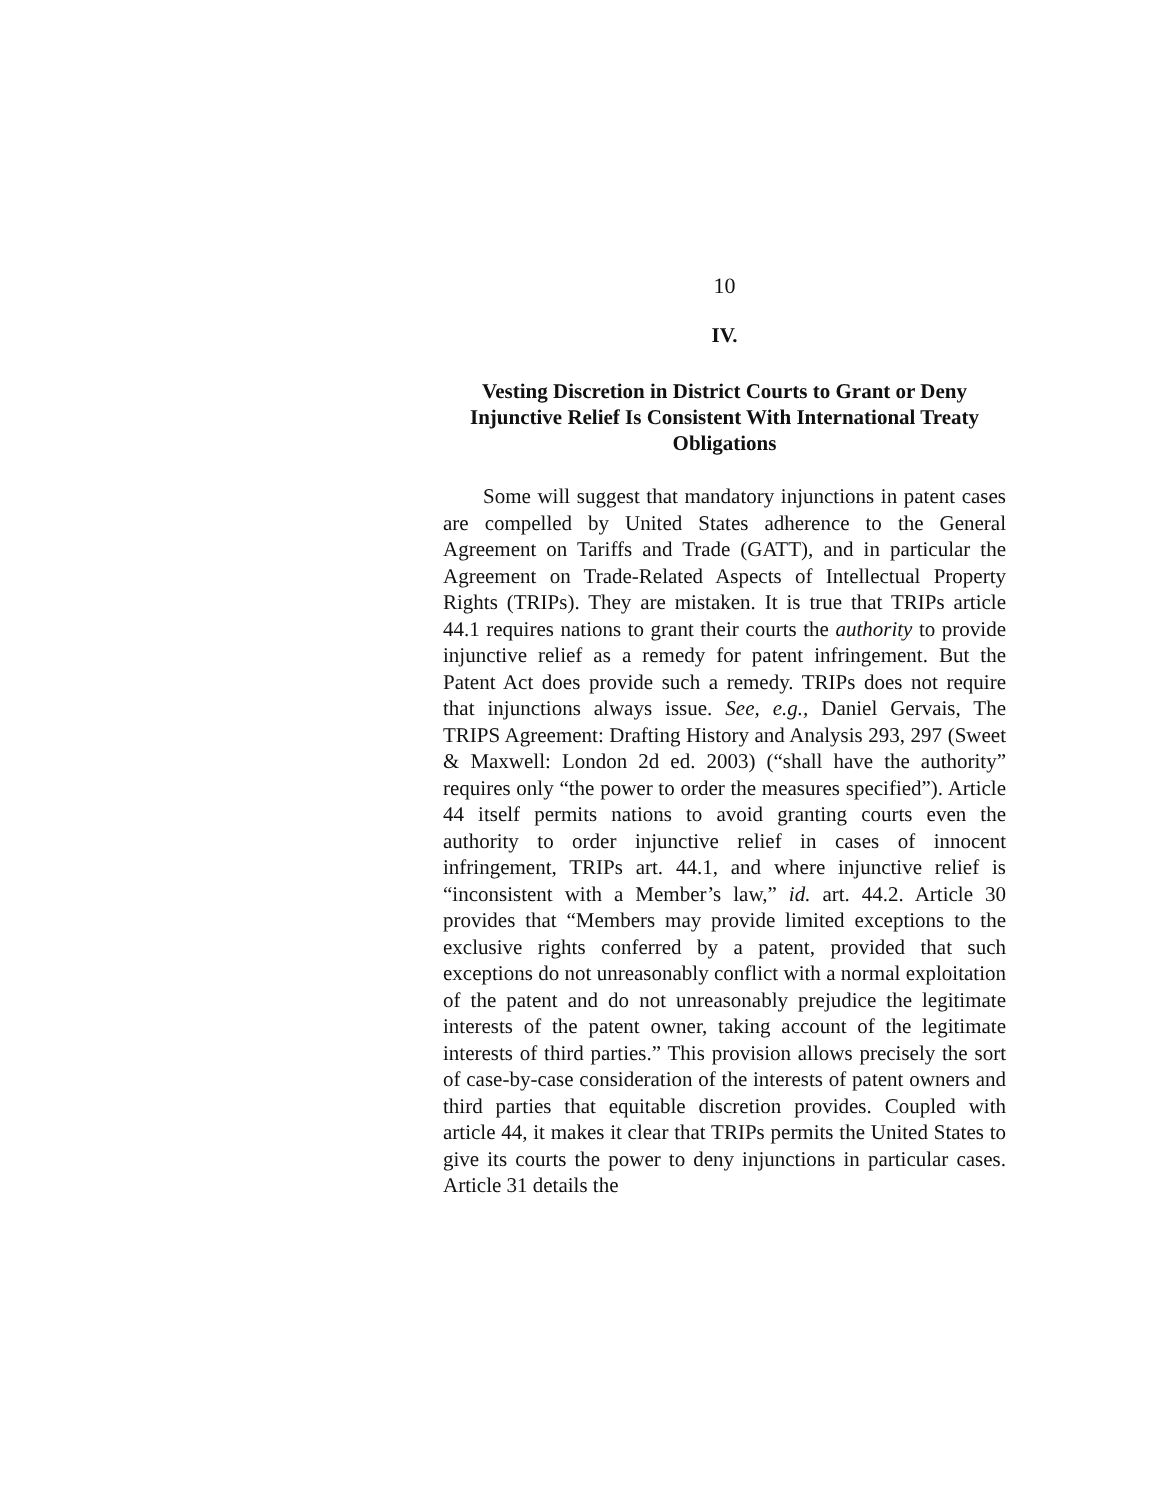10
IV.
Vesting Discretion in District Courts to Grant or Deny Injunctive Relief Is Consistent With International Treaty Obligations
Some will suggest that mandatory injunctions in patent cases are compelled by United States adherence to the General Agreement on Tariffs and Trade (GATT), and in particular the Agreement on Trade-Related Aspects of Intellectual Property Rights (TRIPs). They are mistaken. It is true that TRIPs article 44.1 requires nations to grant their courts the authority to provide injunctive relief as a remedy for patent infringement. But the Patent Act does provide such a remedy. TRIPs does not require that injunctions always issue. See, e.g., Daniel Gervais, The TRIPS Agreement: Drafting History and Analysis 293, 297 (Sweet & Maxwell: London 2d ed. 2003) (“shall have the authority” requires only “the power to order the measures specified”). Article 44 itself permits nations to avoid granting courts even the authority to order injunctive relief in cases of innocent infringement, TRIPs art. 44.1, and where injunctive relief is “inconsistent with a Member’s law,” id. art. 44.2. Article 30 provides that “Members may provide limited exceptions to the exclusive rights conferred by a patent, provided that such exceptions do not unreasonably conflict with a normal exploitation of the patent and do not unreasonably prejudice the legitimate interests of the patent owner, taking account of the legitimate interests of third parties.” This provision allows precisely the sort of case-by-case consideration of the interests of patent owners and third parties that equitable discretion provides. Coupled with article 44, it makes it clear that TRIPs permits the United States to give its courts the power to deny injunctions in particular cases. Article 31 details the